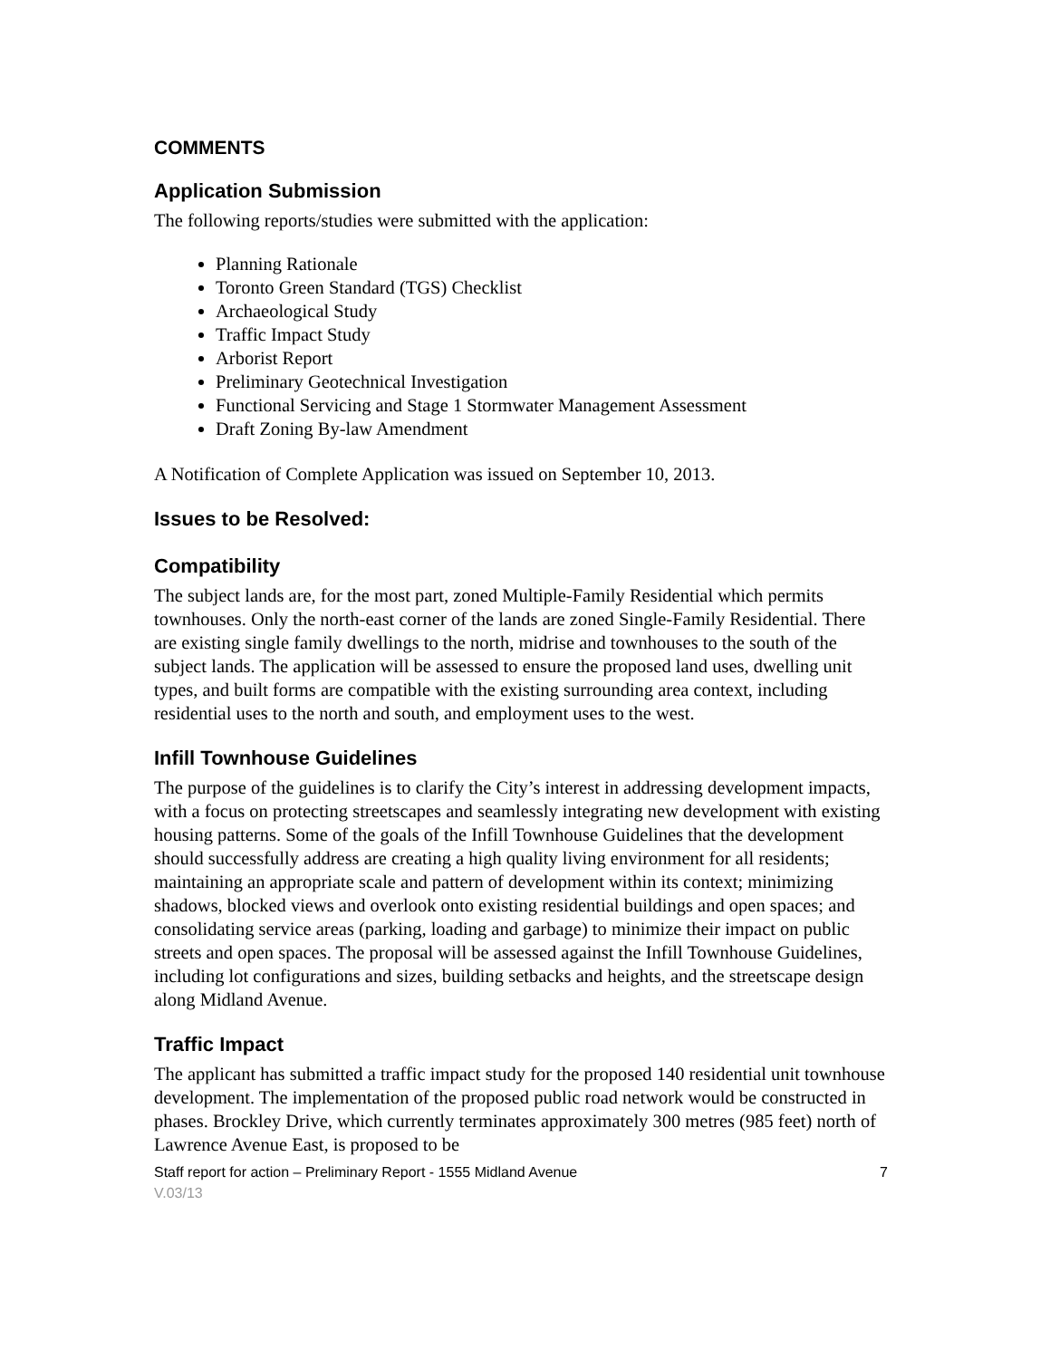COMMENTS
Application Submission
The following reports/studies were submitted with the application:
Planning Rationale
Toronto Green Standard (TGS) Checklist
Archaeological Study
Traffic Impact Study
Arborist Report
Preliminary Geotechnical Investigation
Functional Servicing and Stage 1 Stormwater Management Assessment
Draft Zoning By-law Amendment
A Notification of Complete Application was issued on September 10, 2013.
Issues to be Resolved:
Compatibility
The subject lands are, for the most part, zoned Multiple-Family Residential which permits townhouses. Only the north-east corner of the lands are zoned Single-Family Residential. There are existing single family dwellings to the north, midrise and townhouses to the south of the subject lands. The application will be assessed to ensure the proposed land uses, dwelling unit types, and built forms are compatible with the existing surrounding area context, including residential uses to the north and south, and employment uses to the west.
Infill Townhouse Guidelines
The purpose of the guidelines is to clarify the City’s interest in addressing development impacts, with a focus on protecting streetscapes and seamlessly integrating new development with existing housing patterns. Some of the goals of the Infill Townhouse Guidelines that the development should successfully address are creating a high quality living environment for all residents; maintaining an appropriate scale and pattern of development within its context; minimizing shadows, blocked views and overlook onto existing residential buildings and open spaces; and consolidating service areas (parking, loading and garbage) to minimize their impact on public streets and open spaces. The proposal will be assessed against the Infill Townhouse Guidelines, including lot configurations and sizes, building setbacks and heights, and the streetscape design along Midland Avenue.
Traffic Impact
The applicant has submitted a traffic impact study for the proposed 140 residential unit townhouse development. The implementation of the proposed public road network would be constructed in phases. Brockley Drive, which currently terminates approximately 300 metres (985 feet) north of Lawrence Avenue East, is proposed to be
Staff report for action – Preliminary Report - 1555 Midland Avenue 7
V.03/13